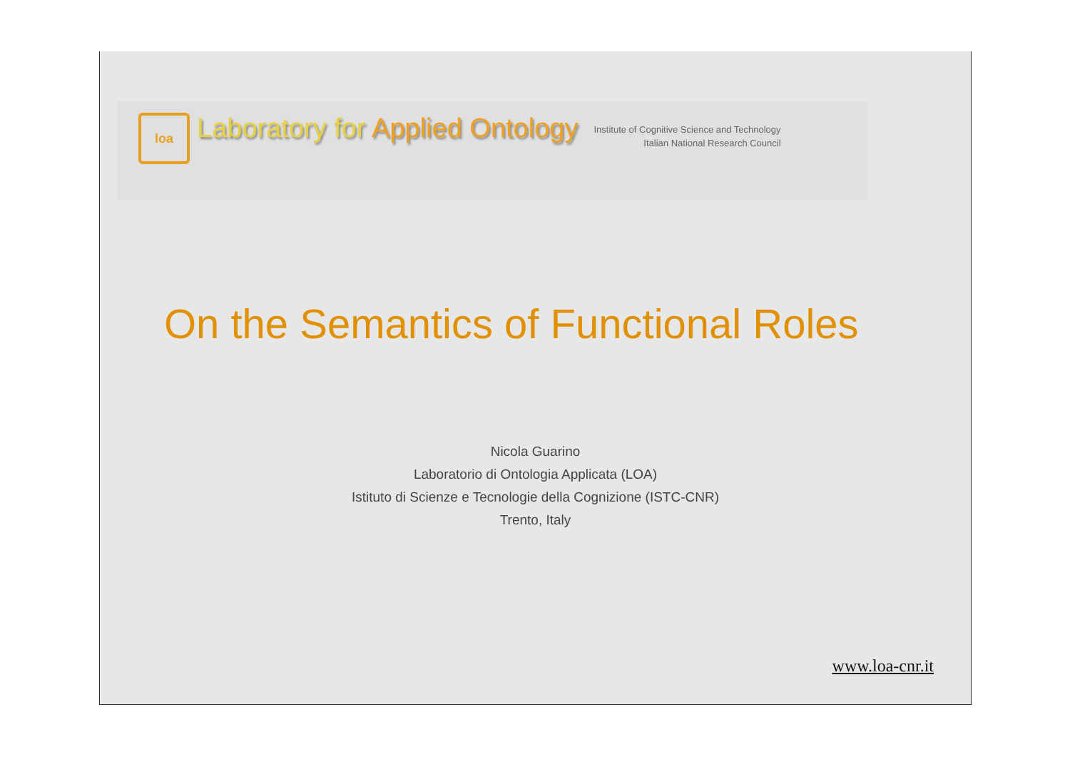loa
Laboratory for Applied Ontology
Institute of Cognitive Science and Technology
Italian National Research Council
On the Semantics of Functional Roles
Nicola Guarino
Laboratorio di Ontologia Applicata (LOA)
Istituto di Scienze e Tecnologie della Cognizione (ISTC-CNR)
Trento, Italy
www.loa-cnr.it